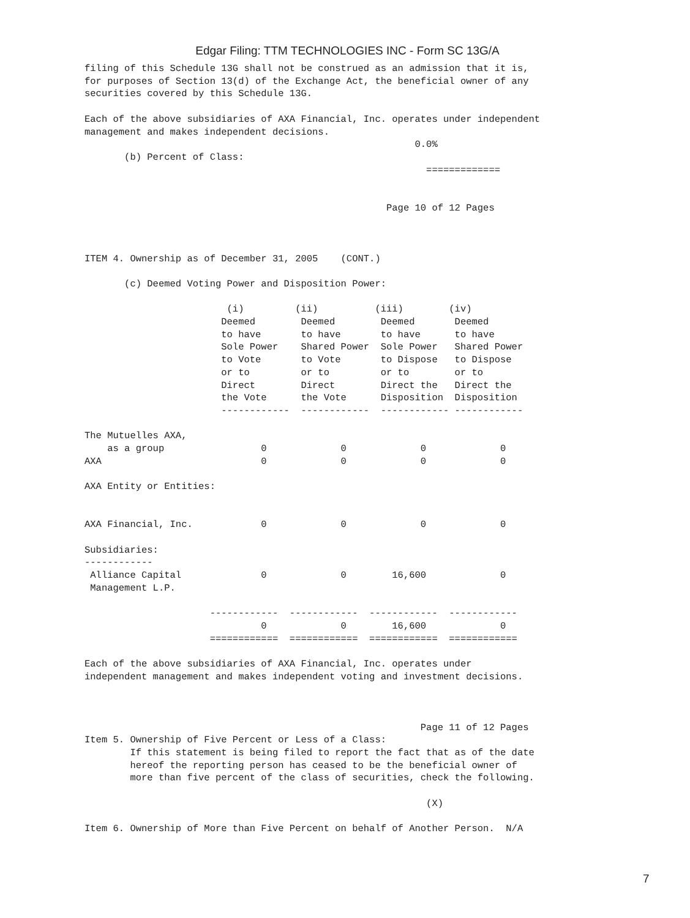Edgar Filing: TTM TECHNOLOGIES INC - Form SC 13G/A
filing of this Schedule 13G shall not be construed as an admission that it is,
for purposes of Section 13(d) of the Exchange Act, the beneficial owner of any
securities covered by this Schedule 13G.

Each of the above subsidiaries of AXA Financial, Inc. operates under independent
management and makes independent decisions.
                                                          0.0%
       (b) Percent of Class:
                                                            =============


                                                     Page 10 of 12 Pages



ITEM 4. Ownership as of December 31, 2005    (CONT.)

       (c) Deemed Voting Power and Disposition Power:

                         (i)         (ii)          (iii)        (iv)
                        Deemed        Deemed        Deemed       Deemed
                        to have       to have       to have      to have
                        Sole Power    Shared Power  Sole Power   Shared Power
                        to Vote       to Vote       to Dispose   to Dispose
                        or to         or to         or to        or to
                        Direct        Direct        Direct the   Direct the
                        the Vote      the Vote      Disposition  Disposition
                        ------------  ------------  ------------ ------------

The Mutuelles AXA,
    as a group                 0             0             0             0
AXA                            0             0             0             0

AXA Entity or Entities:


AXA Financial, Inc.            0             0             0             0

Subsidiaries:
------------
 Alliance Capital              0             0        16,600             0
 Management L.P.

                      ------------  ------------  ------------  ------------
                               0             0        16,600             0
                      ============  ============  ============  ============

Each of the above subsidiaries of AXA Financial, Inc. operates under
independent management and makes independent voting and investment decisions.



                                                           Page 11 of 12 Pages
Item 5. Ownership of Five Percent or Less of a Class:
        If this statement is being filed to report the fact that as of the date
        hereof the reporting person has ceased to be the beneficial owner of
        more than five percent of the class of securities, check the following.

                                                            (X)

Item 6. Ownership of More than Five Percent on behalf of Another Person.  N/A
7